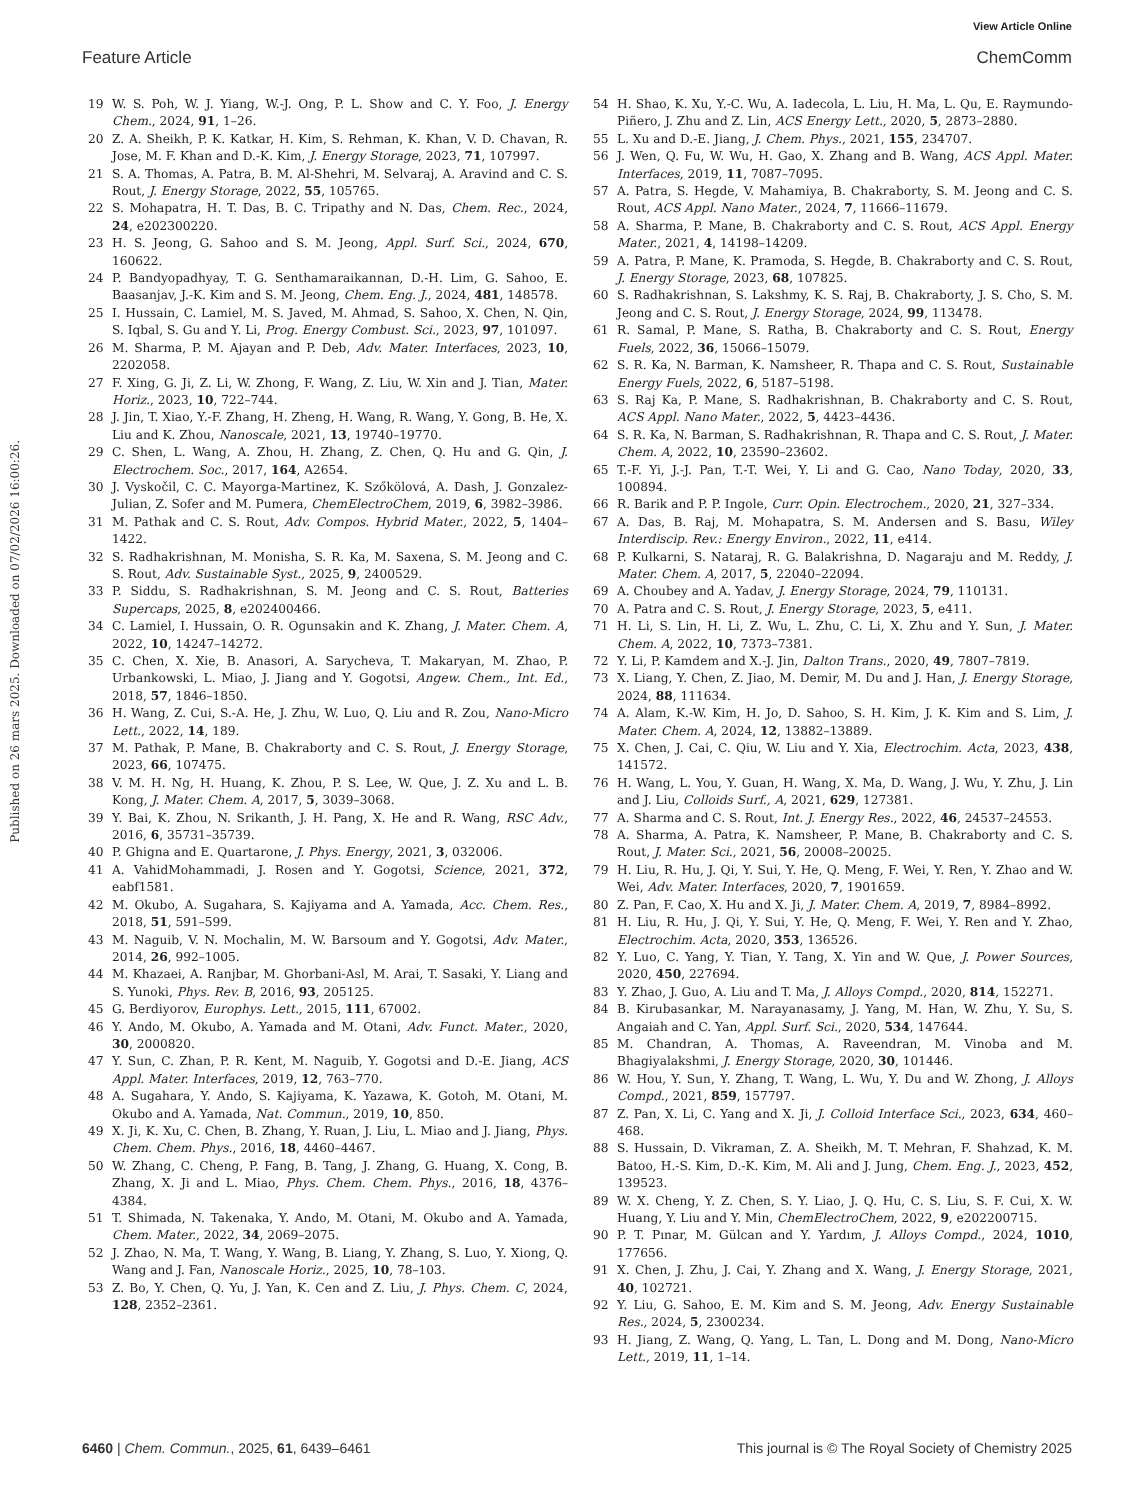View Article Online
Feature Article ChemComm
Published on 26 mars 2025. Downloaded on 07/02/2026 16:00:26.
19 W. S. Poh, W. J. Yiang, W.-J. Ong, P. L. Show and C. Y. Foo, J. Energy Chem., 2024, 91, 1–26.
20 Z. A. Sheikh, P. K. Katkar, H. Kim, S. Rehman, K. Khan, V. D. Chavan, R. Jose, M. F. Khan and D.-K. Kim, J. Energy Storage, 2023, 71, 107997.
21 S. A. Thomas, A. Patra, B. M. Al-Shehri, M. Selvaraj, A. Aravind and C. S. Rout, J. Energy Storage, 2022, 55, 105765.
22 S. Mohapatra, H. T. Das, B. C. Tripathy and N. Das, Chem. Rec., 2024, 24, e202300220.
23 H. S. Jeong, G. Sahoo and S. M. Jeong, Appl. Surf. Sci., 2024, 670, 160622.
24 P. Bandyopadhyay, T. G. Senthamaraikannan, D.-H. Lim, G. Sahoo, E. Baasanjav, J.-K. Kim and S. M. Jeong, Chem. Eng. J., 2024, 481, 148578.
25 I. Hussain, C. Lamiel, M. S. Javed, M. Ahmad, S. Sahoo, X. Chen, N. Qin, S. Iqbal, S. Gu and Y. Li, Prog. Energy Combust. Sci., 2023, 97, 101097.
26 M. Sharma, P. M. Ajayan and P. Deb, Adv. Mater. Interfaces, 2023, 10, 2202058.
27 F. Xing, G. Ji, Z. Li, W. Zhong, F. Wang, Z. Liu, W. Xin and J. Tian, Mater. Horiz., 2023, 10, 722–744.
28 J. Jin, T. Xiao, Y.-F. Zhang, H. Zheng, H. Wang, R. Wang, Y. Gong, B. He, X. Liu and K. Zhou, Nanoscale, 2021, 13, 19740–19770.
29 C. Shen, L. Wang, A. Zhou, H. Zhang, Z. Chen, Q. Hu and G. Qin, J. Electrochem. Soc., 2017, 164, A2654.
30 J. Vyskočil, C. C. Mayorga-Martinez, K. Szőkölová, A. Dash, J. Gonzalez-Julian, Z. Sofer and M. Pumera, ChemElectroChem, 2019, 6, 3982–3986.
31 M. Pathak and C. S. Rout, Adv. Compos. Hybrid Mater., 2022, 5, 1404–1422.
32 S. Radhakrishnan, M. Monisha, S. R. Ka, M. Saxena, S. M. Jeong and C. S. Rout, Adv. Sustainable Syst., 2025, 9, 2400529.
33 P. Siddu, S. Radhakrishnan, S. M. Jeong and C. S. Rout, Batteries Supercaps, 2025, 8, e202400466.
34 C. Lamiel, I. Hussain, O. R. Ogunsakin and K. Zhang, J. Mater. Chem. A, 2022, 10, 14247–14272.
35 C. Chen, X. Xie, B. Anasori, A. Sarycheva, T. Makaryan, M. Zhao, P. Urbankowski, L. Miao, J. Jiang and Y. Gogotsi, Angew. Chem., Int. Ed., 2018, 57, 1846–1850.
36 H. Wang, Z. Cui, S.-A. He, J. Zhu, W. Luo, Q. Liu and R. Zou, Nano-Micro Lett., 2022, 14, 189.
37 M. Pathak, P. Mane, B. Chakraborty and C. S. Rout, J. Energy Storage, 2023, 66, 107475.
38 V. M. H. Ng, H. Huang, K. Zhou, P. S. Lee, W. Que, J. Z. Xu and L. B. Kong, J. Mater. Chem. A, 2017, 5, 3039–3068.
39 Y. Bai, K. Zhou, N. Srikanth, J. H. Pang, X. He and R. Wang, RSC Adv., 2016, 6, 35731–35739.
40 P. Ghigna and E. Quartarone, J. Phys. Energy, 2021, 3, 032006.
41 A. VahidMohammadi, J. Rosen and Y. Gogotsi, Science, 2021, 372, eabf1581.
42 M. Okubo, A. Sugahara, S. Kajiyama and A. Yamada, Acc. Chem. Res., 2018, 51, 591–599.
43 M. Naguib, V. N. Mochalin, M. W. Barsoum and Y. Gogotsi, Adv. Mater., 2014, 26, 992–1005.
44 M. Khazaei, A. Ranjbar, M. Ghorbani-Asl, M. Arai, T. Sasaki, Y. Liang and S. Yunoki, Phys. Rev. B, 2016, 93, 205125.
45 G. Berdiyorov, Europhys. Lett., 2015, 111, 67002.
46 Y. Ando, M. Okubo, A. Yamada and M. Otani, Adv. Funct. Mater., 2020, 30, 2000820.
47 Y. Sun, C. Zhan, P. R. Kent, M. Naguib, Y. Gogotsi and D.-E. Jiang, ACS Appl. Mater. Interfaces, 2019, 12, 763–770.
48 A. Sugahara, Y. Ando, S. Kajiyama, K. Yazawa, K. Gotoh, M. Otani, M. Okubo and A. Yamada, Nat. Commun., 2019, 10, 850.
49 X. Ji, K. Xu, C. Chen, B. Zhang, Y. Ruan, J. Liu, L. Miao and J. Jiang, Phys. Chem. Chem. Phys., 2016, 18, 4460–4467.
50 W. Zhang, C. Cheng, P. Fang, B. Tang, J. Zhang, G. Huang, X. Cong, B. Zhang, X. Ji and L. Miao, Phys. Chem. Chem. Phys., 2016, 18, 4376–4384.
51 T. Shimada, N. Takenaka, Y. Ando, M. Otani, M. Okubo and A. Yamada, Chem. Mater., 2022, 34, 2069–2075.
52 J. Zhao, N. Ma, T. Wang, Y. Wang, B. Liang, Y. Zhang, S. Luo, Y. Xiong, Q. Wang and J. Fan, Nanoscale Horiz., 2025, 10, 78–103.
53 Z. Bo, Y. Chen, Q. Yu, J. Yan, K. Cen and Z. Liu, J. Phys. Chem. C, 2024, 128, 2352–2361.
54 H. Shao, K. Xu, Y.-C. Wu, A. Iadecola, L. Liu, H. Ma, L. Qu, E. Raymundo-Piñero, J. Zhu and Z. Lin, ACS Energy Lett., 2020, 5, 2873–2880.
55 L. Xu and D.-E. Jiang, J. Chem. Phys., 2021, 155, 234707.
56 J. Wen, Q. Fu, W. Wu, H. Gao, X. Zhang and B. Wang, ACS Appl. Mater. Interfaces, 2019, 11, 7087–7095.
57 A. Patra, S. Hegde, V. Mahamiya, B. Chakraborty, S. M. Jeong and C. S. Rout, ACS Appl. Nano Mater., 2024, 7, 11666–11679.
58 A. Sharma, P. Mane, B. Chakraborty and C. S. Rout, ACS Appl. Energy Mater., 2021, 4, 14198–14209.
59 A. Patra, P. Mane, K. Pramoda, S. Hegde, B. Chakraborty and C. S. Rout, J. Energy Storage, 2023, 68, 107825.
60 S. Radhakrishnan, S. Lakshmy, K. S. Raj, B. Chakraborty, J. S. Cho, S. M. Jeong and C. S. Rout, J. Energy Storage, 2024, 99, 113478.
61 R. Samal, P. Mane, S. Ratha, B. Chakraborty and C. S. Rout, Energy Fuels, 2022, 36, 15066–15079.
62 S. R. Ka, N. Barman, K. Namsheer, R. Thapa and C. S. Rout, Sustainable Energy Fuels, 2022, 6, 5187–5198.
63 S. Raj Ka, P. Mane, S. Radhakrishnan, B. Chakraborty and C. S. Rout, ACS Appl. Nano Mater., 2022, 5, 4423–4436.
64 S. R. Ka, N. Barman, S. Radhakrishnan, R. Thapa and C. S. Rout, J. Mater. Chem. A, 2022, 10, 23590–23602.
65 T.-F. Yi, J.-J. Pan, T.-T. Wei, Y. Li and G. Cao, Nano Today, 2020, 33, 100894.
66 R. Barik and P. P. Ingole, Curr. Opin. Electrochem., 2020, 21, 327–334.
67 A. Das, B. Raj, M. Mohapatra, S. M. Andersen and S. Basu, Wiley Interdiscip. Rev.: Energy Environ., 2022, 11, e414.
68 P. Kulkarni, S. Nataraj, R. G. Balakrishna, D. Nagaraju and M. Reddy, J. Mater. Chem. A, 2017, 5, 22040–22094.
69 A. Choubey and A. Yadav, J. Energy Storage, 2024, 79, 110131.
70 A. Patra and C. S. Rout, J. Energy Storage, 2023, 5, e411.
71 H. Li, S. Lin, H. Li, Z. Wu, L. Zhu, C. Li, X. Zhu and Y. Sun, J. Mater. Chem. A, 2022, 10, 7373–7381.
72 Y. Li, P. Kamdem and X.-J. Jin, Dalton Trans., 2020, 49, 7807–7819.
73 X. Liang, Y. Chen, Z. Jiao, M. Demir, M. Du and J. Han, J. Energy Storage, 2024, 88, 111634.
74 A. Alam, K.-W. Kim, H. Jo, D. Sahoo, S. H. Kim, J. K. Kim and S. Lim, J. Mater. Chem. A, 2024, 12, 13882–13889.
75 X. Chen, J. Cai, C. Qiu, W. Liu and Y. Xia, Electrochim. Acta, 2023, 438, 141572.
76 H. Wang, L. You, Y. Guan, H. Wang, X. Ma, D. Wang, J. Wu, Y. Zhu, J. Lin and J. Liu, Colloids Surf., A, 2021, 629, 127381.
77 A. Sharma and C. S. Rout, Int. J. Energy Res., 2022, 46, 24537–24553.
78 A. Sharma, A. Patra, K. Namsheer, P. Mane, B. Chakraborty and C. S. Rout, J. Mater. Sci., 2021, 56, 20008–20025.
79 H. Liu, R. Hu, J. Qi, Y. Sui, Y. He, Q. Meng, F. Wei, Y. Ren, Y. Zhao and W. Wei, Adv. Mater. Interfaces, 2020, 7, 1901659.
80 Z. Pan, F. Cao, X. Hu and X. Ji, J. Mater. Chem. A, 2019, 7, 8984–8992.
81 H. Liu, R. Hu, J. Qi, Y. Sui, Y. He, Q. Meng, F. Wei, Y. Ren and Y. Zhao, Electrochim. Acta, 2020, 353, 136526.
82 Y. Luo, C. Yang, Y. Tian, Y. Tang, X. Yin and W. Que, J. Power Sources, 2020, 450, 227694.
83 Y. Zhao, J. Guo, A. Liu and T. Ma, J. Alloys Compd., 2020, 814, 152271.
84 B. Kirubasankar, M. Narayanasamy, J. Yang, M. Han, W. Zhu, Y. Su, S. Angaiah and C. Yan, Appl. Surf. Sci., 2020, 534, 147644.
85 M. Chandran, A. Thomas, A. Raveendran, M. Vinoba and M. Bhagiyalakshmi, J. Energy Storage, 2020, 30, 101446.
86 W. Hou, Y. Sun, Y. Zhang, T. Wang, L. Wu, Y. Du and W. Zhong, J. Alloys Compd., 2021, 859, 157797.
87 Z. Pan, X. Li, C. Yang and X. Ji, J. Colloid Interface Sci., 2023, 634, 460–468.
88 S. Hussain, D. Vikraman, Z. A. Sheikh, M. T. Mehran, F. Shahzad, K. M. Batoo, H.-S. Kim, D.-K. Kim, M. Ali and J. Jung, Chem. Eng. J., 2023, 452, 139523.
89 W. X. Cheng, Y. Z. Chen, S. Y. Liao, J. Q. Hu, C. S. Liu, S. F. Cui, X. W. Huang, Y. Liu and Y. Min, ChemElectroChem, 2022, 9, e202200715.
90 P. T. Pınar, M. Gülcan and Y. Yardım, J. Alloys Compd., 2024, 1010, 177656.
91 X. Chen, J. Zhu, J. Cai, Y. Zhang and X. Wang, J. Energy Storage, 2021, 40, 102721.
92 Y. Liu, G. Sahoo, E. M. Kim and S. M. Jeong, Adv. Energy Sustainable Res., 2024, 5, 2300234.
93 H. Jiang, Z. Wang, Q. Yang, L. Tan, L. Dong and M. Dong, Nano-Micro Lett., 2019, 11, 1–14.
6460 | Chem. Commun., 2025, 61, 6439–6461 This journal is © The Royal Society of Chemistry 2025